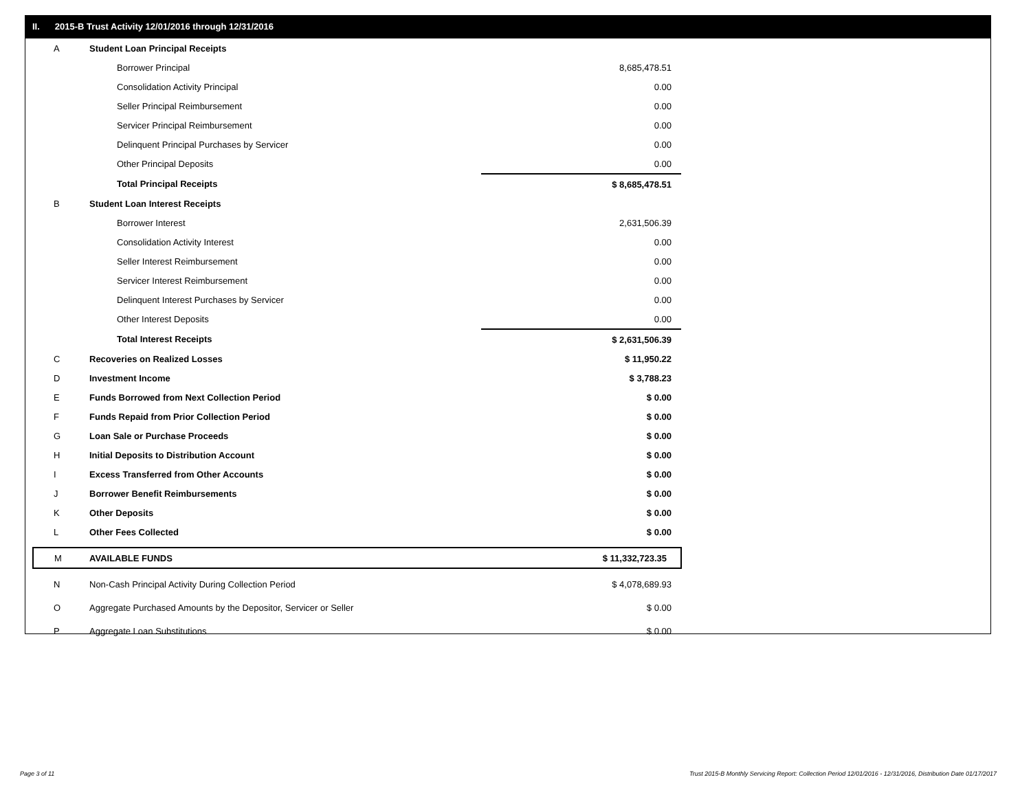II. 2015-B Trust Activity 12/01/2016 through 12/31/2016
| A | Student Loan Principal Receipts | |
| | Borrower Principal | 8,685,478.51 |
| | Consolidation Activity Principal | 0.00 |
| | Seller Principal Reimbursement | 0.00 |
| | Servicer Principal Reimbursement | 0.00 |
| | Delinquent Principal Purchases by Servicer | 0.00 |
| | Other Principal Deposits | 0.00 |
| | Total Principal Receipts | $ 8,685,478.51 |
| B | Student Loan Interest Receipts | |
| | Borrower Interest | 2,631,506.39 |
| | Consolidation Activity Interest | 0.00 |
| | Seller Interest Reimbursement | 0.00 |
| | Servicer Interest Reimbursement | 0.00 |
| | Delinquent Interest Purchases by Servicer | 0.00 |
| | Other Interest Deposits | 0.00 |
| | Total Interest Receipts | $ 2,631,506.39 |
| C | Recoveries on Realized Losses | $ 11,950.22 |
| D | Investment Income | $ 3,788.23 |
| E | Funds Borrowed from Next Collection Period | $ 0.00 |
| F | Funds Repaid from Prior Collection Period | $ 0.00 |
| G | Loan Sale or Purchase Proceeds | $ 0.00 |
| H | Initial Deposits to Distribution Account | $ 0.00 |
| I | Excess Transferred from Other Accounts | $ 0.00 |
| J | Borrower Benefit Reimbursements | $ 0.00 |
| K | Other Deposits | $ 0.00 |
| L | Other Fees Collected | $ 0.00 |
| M | AVAILABLE FUNDS | $ 11,332,723.35 |
| N | Non-Cash Principal Activity During Collection Period | $ 4,078,689.93 |
| O | Aggregate Purchased Amounts by the Depositor, Servicer or Seller | $ 0.00 |
| P | Aggregate Loan Substitutions | $ 0.00 |
Page 3 of 11
Trust 2015-B Monthly Servicing Report: Collection Period 12/01/2016 - 12/31/2016, Distribution Date 01/17/2017